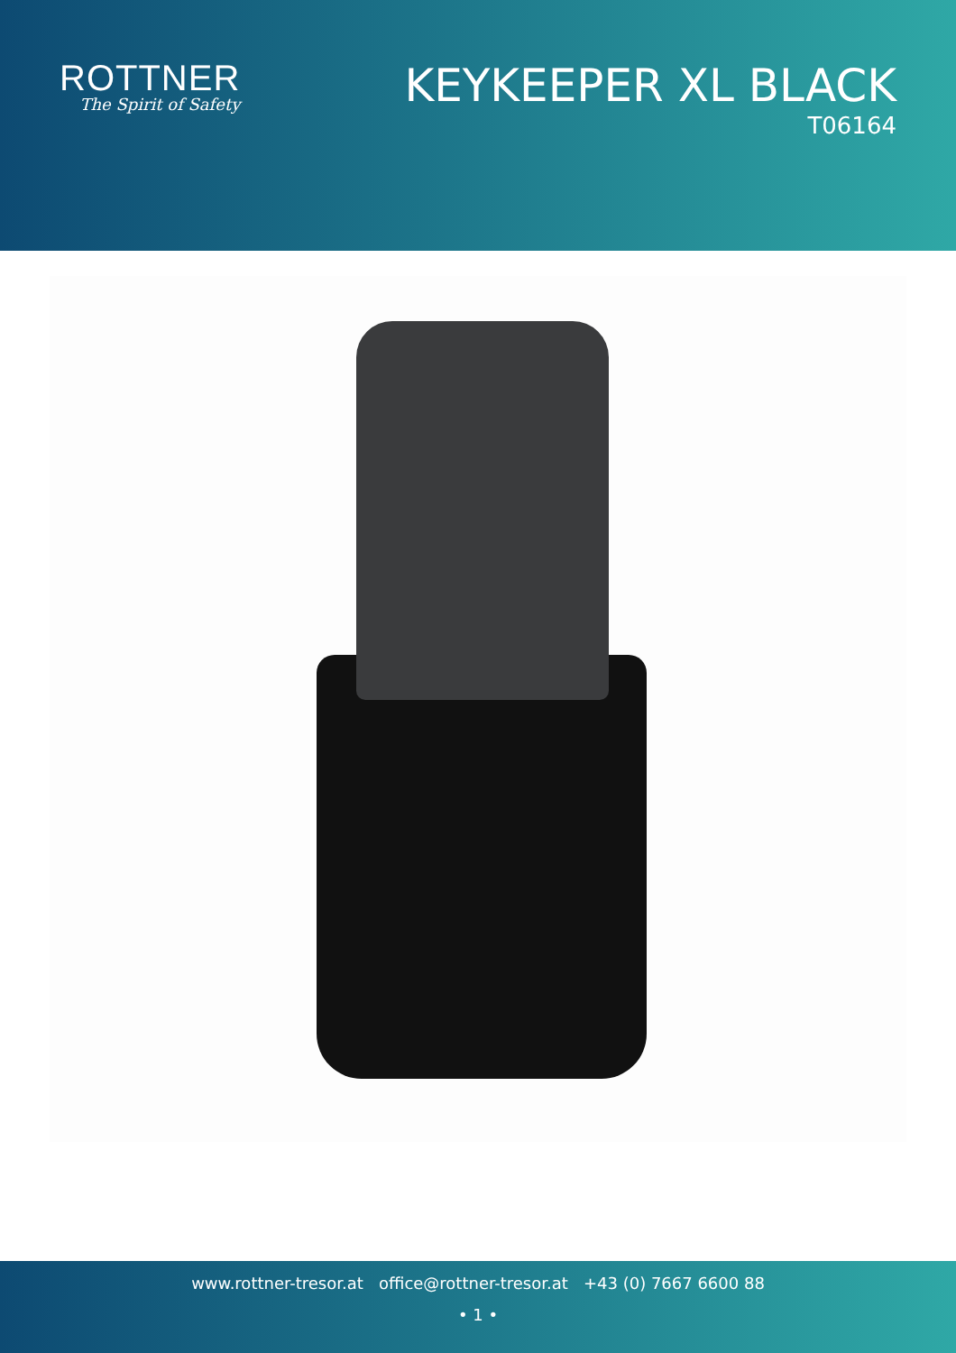ROTTNER
The Spirit of Safety
KEYKEEPER XL BLACK
T06164
www.rottner-tresor.at office@rottner-tresor.at +43 (0) 7667 6600 88
• 1 •